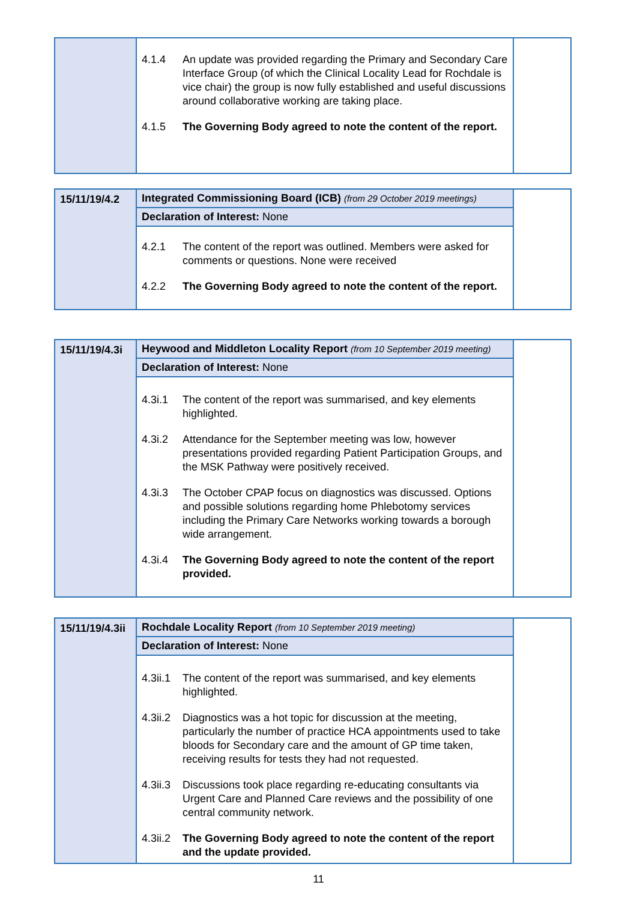| | 4.1.4 An update was provided regarding the Primary and Secondary Care Interface Group (of which the Clinical Locality Lead for Rochdale is vice chair) the group is now fully established and useful discussions around collaborative working are taking place. 4.1.5 The Governing Body agreed to note the content of the report. | |
| 15/11/19/4.2 | Integrated Commissioning Board (ICB) (from 29 October 2019 meetings) | |
| | Declaration of Interest: None | |
| | 4.2.1 The content of the report was outlined. Members were asked for comments or questions. None were received 4.2.2 The Governing Body agreed to note the content of the report. | |
| 15/11/19/4.3i | Heywood and Middleton Locality Report (from 10 September 2019 meeting) | |
| | Declaration of Interest: None | |
| | 4.3i.1 The content of the report was summarised, and key elements highlighted. 4.3i.2 Attendance for the September meeting was low, however presentations provided regarding Patient Participation Groups, and the MSK Pathway were positively received. 4.3i.3 The October CPAP focus on diagnostics was discussed. Options and possible solutions regarding home Phlebotomy services including the Primary Care Networks working towards a borough wide arrangement. 4.3i.4 The Governing Body agreed to note the content of the report provided. | |
| 15/11/19/4.3ii | Rochdale Locality Report (from 10 September 2019 meeting) | |
| | Declaration of Interest: None | |
| | 4.3ii.1 The content of the report was summarised, and key elements highlighted. 4.3ii.2 Diagnostics was a hot topic for discussion at the meeting, particularly the number of practice HCA appointments used to take bloods for Secondary care and the amount of GP time taken, receiving results for tests they had not requested. 4.3ii.3 Discussions took place regarding re-educating consultants via Urgent Care and Planned Care reviews and the possibility of one central community network. 4.3ii.2 The Governing Body agreed to note the content of the report and the update provided. | |
11